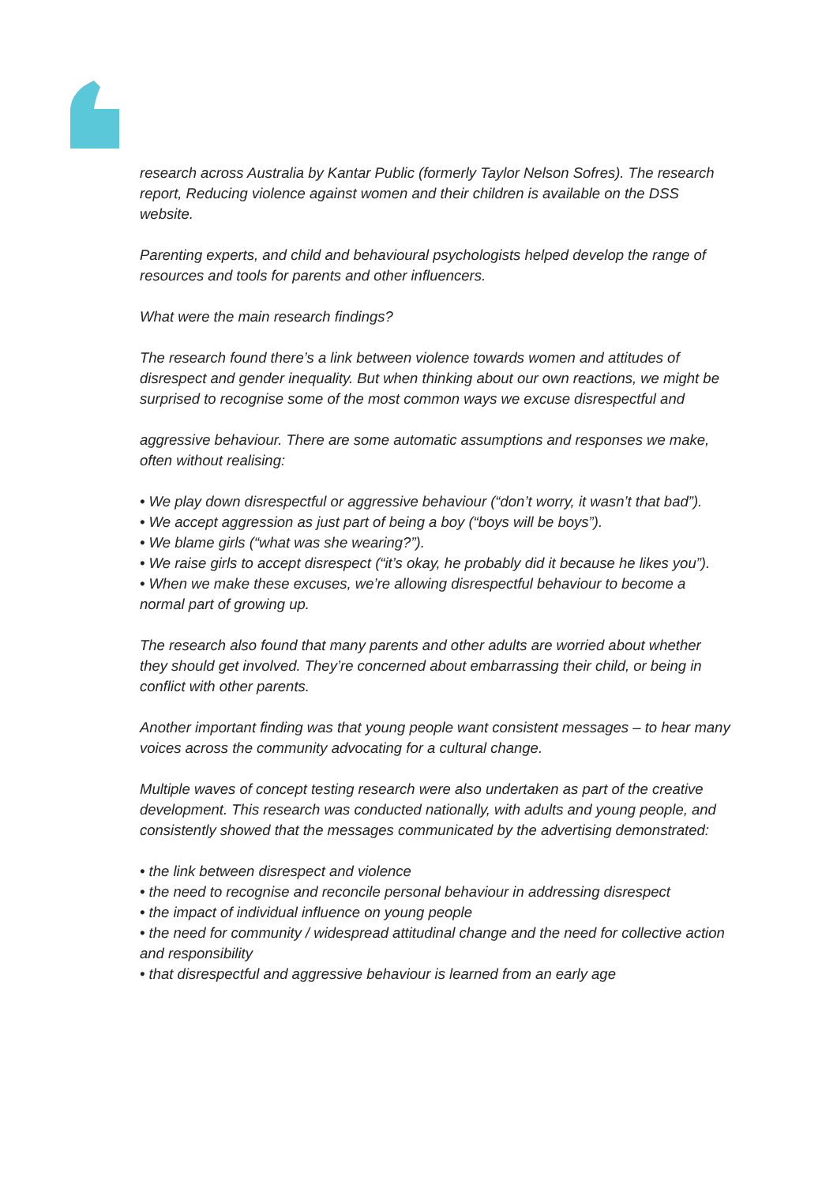research across Australia by Kantar Public (formerly Taylor Nelson Sofres). The research report, Reducing violence against women and their children is available on the DSS website.
Parenting experts, and child and behavioural psychologists helped develop the range of resources and tools for parents and other influencers.
What were the main research findings?
The research found there’s a link between violence towards women and attitudes of disrespect and gender inequality. But when thinking about our own reactions, we might be surprised to recognise some of the most common ways we excuse disrespectful and
aggressive behaviour. There are some automatic assumptions and responses we make, often without realising:
• We play down disrespectful or aggressive behaviour (“don’t worry, it wasn’t that bad”).
• We accept aggression as just part of being a boy (“boys will be boys”).
• We blame girls (“what was she wearing?”).
• We raise girls to accept disrespect (“it’s okay, he probably did it because he likes you”).
• When we make these excuses, we’re allowing disrespectful behaviour to become a normal part of growing up.
The research also found that many parents and other adults are worried about whether they should get involved. They’re concerned about embarrassing their child, or being in conflict with other parents.
Another important finding was that young people want consistent messages – to hear many voices across the community advocating for a cultural change.
Multiple waves of concept testing research were also undertaken as part of the creative development. This research was conducted nationally, with adults and young people, and consistently showed that the messages communicated by the advertising demonstrated:
• the link between disrespect and violence
• the need to recognise and reconcile personal behaviour in addressing disrespect
• the impact of individual influence on young people
• the need for community / widespread attitudinal change and the need for collective action and responsibility
• that disrespectful and aggressive behaviour is learned from an early age